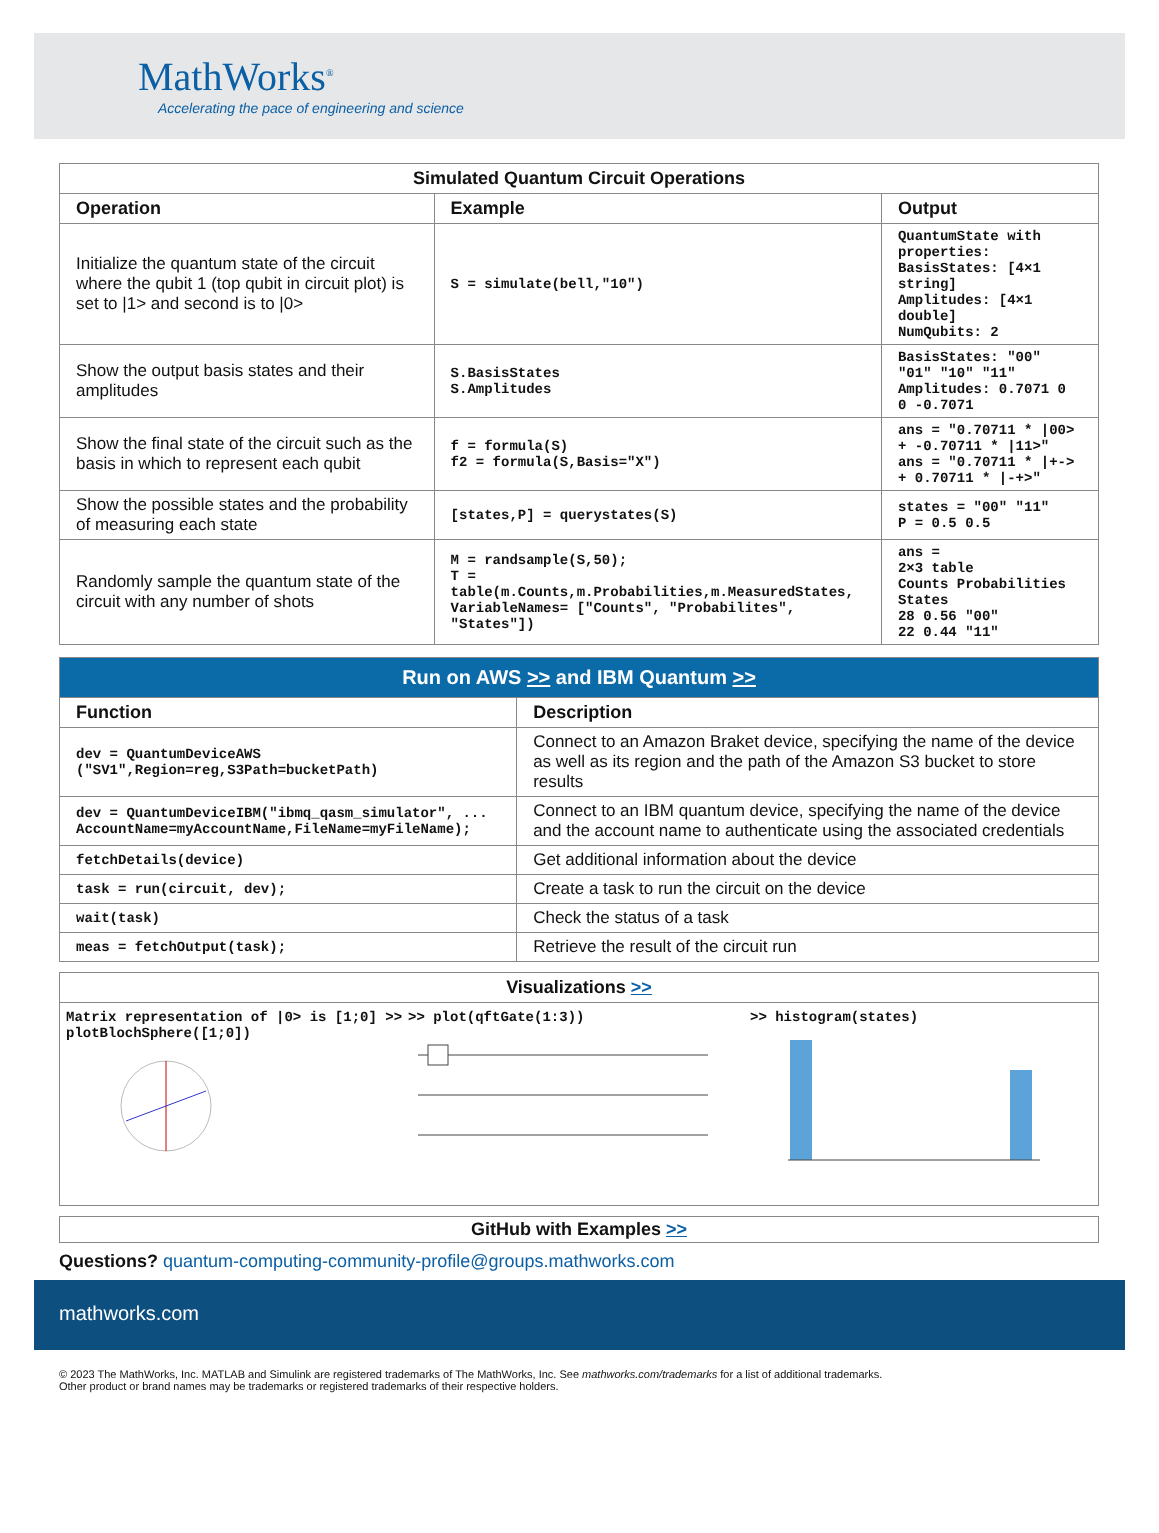MathWorks<sup>®</sup>
Accelerating the pace of engineering and science
| Simulated Quantum Circuit Operations | | |
| Operation | Example | Output |
| Initialize the quantum state of the circuit where the qubit 1 (top qubit in circuit plot) is set to /1> and second is to /0> | S = simulate(bell,"10") | QuantumState with properties: BasisStates: [4×1 string] Amplitudes: [4×1 double] NumQubits: 2 |
| Show the output basis states and their amplitudes | S.BasisStates S.Amplitudes | BasisStates: "00" "01" "10" "11" Amplitudes: 0.7071 0 0 -0.7071 |
| Show the final state of the circuit such as the basis in which to represent each qubit | f = formula(S) f2 = formula(S,Basis="X") | ans = "0.70711 * /00> + -0.70711 * /11>" ans = "0.70711 * /+-> + 0.70711 * /-+>" |
| Show the possible states and the probability of measuring each state | [states,P] = querystates(S) | states = "00" "11" P = 0.5 0.5 |
| Randomly sample the quantum state of the circuit with any number of shots | M = randsample(S,50); T = table(m.Counts,m.Probabilities,m.MeasuredStates, VariableNames= ["Counts", "Probabilites", "States"]) | ans = 2×3 table Counts Probabilities States 28 0.56 "00" 22 0.44 "11" |
| Run on AWS >> and IBM Quantum >> | |
| Function | Description |
| dev = QuantumDeviceAWS ("SV1",Region=reg,S3Path=bucketPath) | Connect to an Amazon Braket device, specifying the name of the device as well as its region and the path of the Amazon S3 bucket to store results |
| dev = QuantumDeviceIBM("ibmq_qasm_simulator", ... AccountName=myAccountName,FileName=myFileName); | Connect to an IBM quantum device, specifying the name of the device and the account name to authenticate using the associated credentials |
| fetchDetails(device) | Get additional information about the device |
| task = run(circuit, dev); | Create a task to run the circuit on the device |
| wait(task) | Check the status of a task |
| meas = fetchOutput(task); | Retrieve the result of the circuit run |
Visualizations >>
Matrix representation of |0> is [1;0] >> plotBlochSphere([1;0])
>> plot(qftGate(1:3))
>> histogram(states)
GitHub with Examples >>
Questions? quantum-computing-community-profile@groups.mathworks.com
mathworks.com
© 2023 The MathWorks, Inc. MATLAB and Simulink are registered trademarks of The MathWorks, Inc. See mathworks.com/trademarks for a list of additional trademarks.
Other product or brand names may be trademarks or registered trademarks of their respective holders.